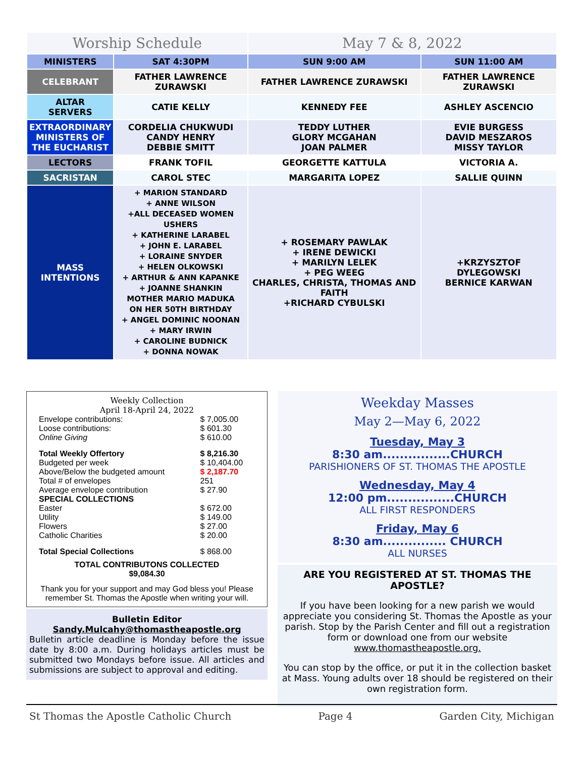| Worship Schedule | | May 7 & 8, 2022 | |
| MINISTERS | SAT 4:30PM | SUN 9:00 AM | SUN 11:00 AM |
| CELEBRANT | FATHER LAWRENCE ZURAWSKI | FATHER LAWRENCE ZURAWSKI | FATHER LAWRENCE ZURAWSKI |
| ALTAR SERVERS | CATIE KELLY | KENNEDY FEE | ASHLEY ASCENCIO |
| EXTRAORDINARY MINISTERS OF THE EUCHARIST | CORDELIA CHUKWUDI CANDY HENRY DEBBIE SMITT | TEDDY LUTHER GLORY MCGAHAN JOAN PALMER | EVIE BURGESS DAVID MESZAROS MISSY TAYLOR |
| LECTORS | FRANK TOFIL | GEORGETTE KATTULA | VICTORIA A. |
| SACRISTAN | CAROL STEC | MARGARITA LOPEZ | SALLIE QUINN |
| MASS INTENTIONS | + MARION STANDARD + ANNE WILSON +ALL DECEASED WOMEN USHERS + KATHERINE LARABEL + JOHN E. LARABEL + LORAINE SNYDER + HELEN OLKOWSKI + ARTHUR & ANN KAPANKE + JOANNE SHANKIN MOTHER MARIO MADUKA ON HER 50TH BIRTHDAY + ANGEL DOMINIC NOONAN + MARY IRWIN + CAROLINE BUDNICK + DONNA NOWAK | + ROSEMARY PAWLAK + IRENE DEWICKI + MARILYN LELEK + PEG WEEG CHARLES, CHRISTA, THOMAS AND FAITH +RICHARD CYBULSKI | +KRZYSZTOF DYLEGOWSKI BERNICE KARWAN |
Weekly Collection
April 18-April 24, 2022
| Envelope contributions: | $ 7,005.00 |
| Loose contributions: | $ 601.30 |
| Online Giving | $ 610.00 |
| Total Weekly Offertory | $ 8,216.30 |
| Budgeted per week | $ 10,404.00 |
| Above/Below the budgeted amount | $ 2,187.70 |
| Total # of envelopes | 251 |
| Average envelope contribution | $ 27.90 |
| SPECIAL COLLECTIONS | |
| Easter | $ 672.00 |
| Utility | $ 149.00 |
| Flowers | $ 27.00 |
| Catholic Charities | $ 20.00 |
| Total Special Collections | $ 868.00 |
TOTAL CONTRIBUTONS COLLECTED
$9,084.30
Thank you for your support and may God bless you! Please remember St. Thomas the Apostle when writing your will.
Bulletin Editor
Sandy.Mulcahy@thomastheapostle.org
Bulletin article deadline is Monday before the issue date by 8:00 a.m. During holidays articles must be submitted two Mondays before issue. All articles and submissions are subject to approval and editing.
Weekday Masses
May 2—May 6, 2022
Tuesday, May 3
8:30 am................CHURCH
PARISHIONERS OF ST. THOMAS THE APOSTLE
Wednesday, May 4
12:00 pm................CHURCH
ALL FIRST RESPONDERS
Friday, May 6
8:30 am............... CHURCH
ALL NURSES
ARE YOU REGISTERED AT ST. THOMAS THE APOSTLE?
If you have been looking for a new parish we would appreciate you considering St. Thomas the Apostle as your parish. Stop by the Parish Center and fill out a registration form or download one from our website www.thomastheapostle.org.
You can stop by the office, or put it in the collection basket at Mass. Young adults over 18 should be registered on their own registration form.
St Thomas the Apostle Catholic Church Page 4 Garden City, Michigan